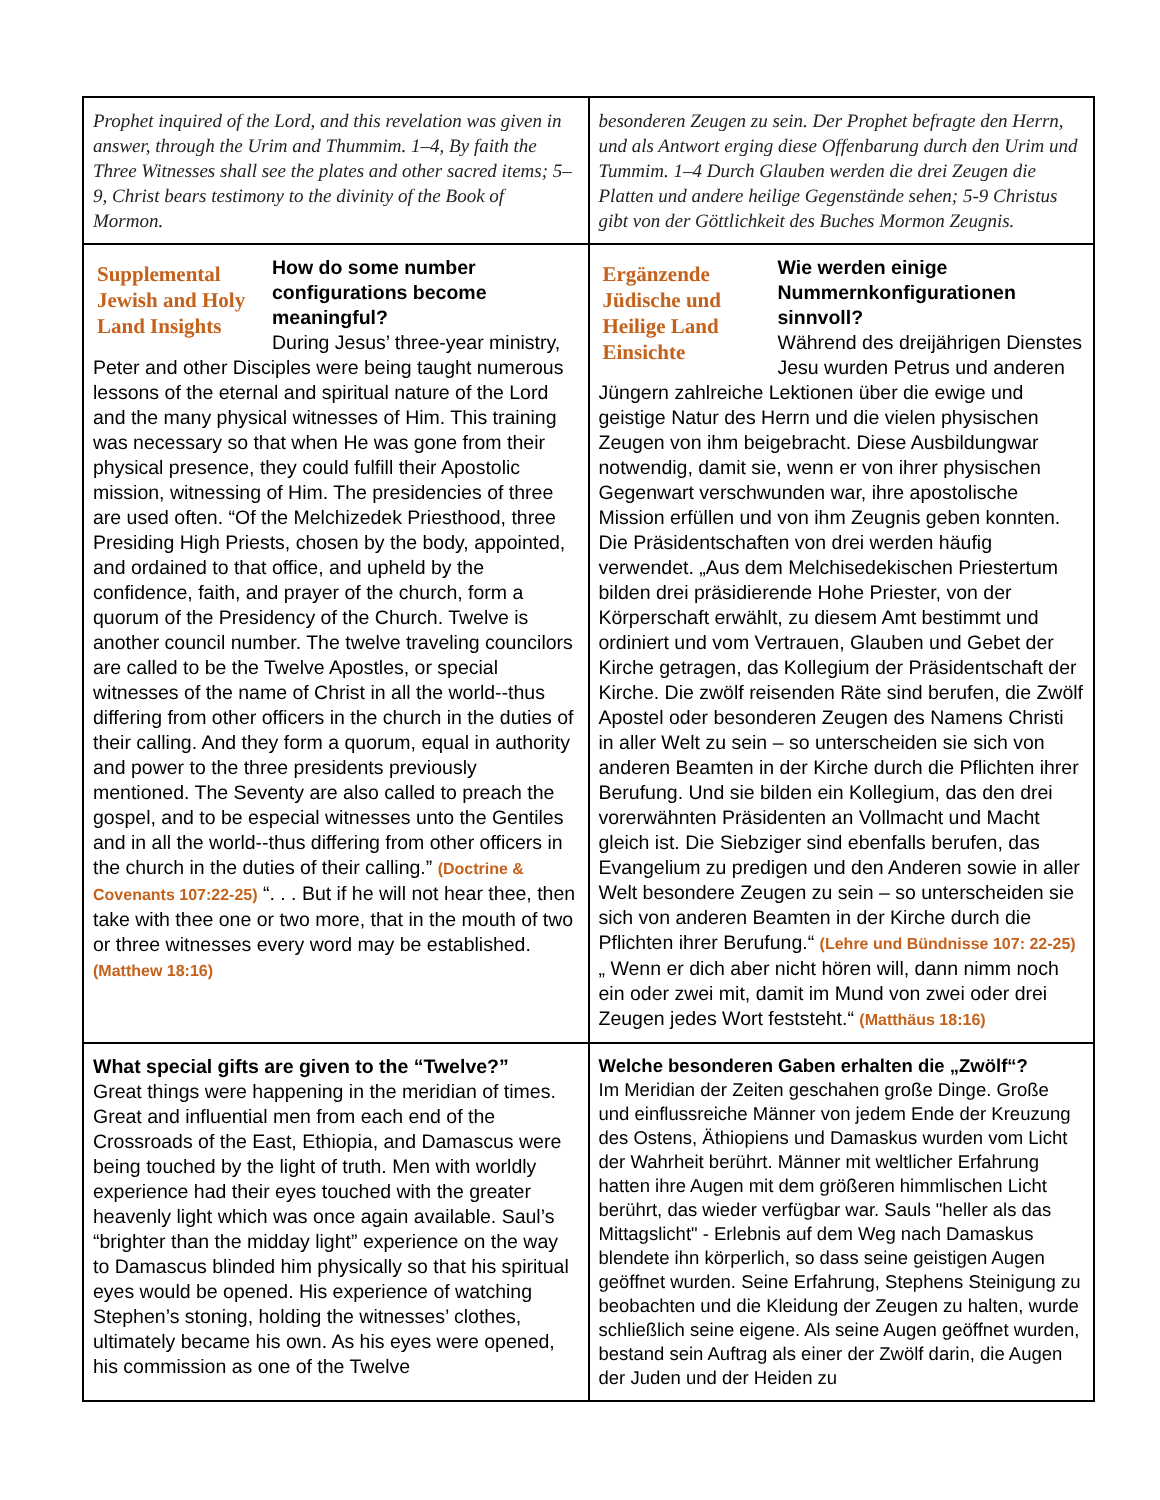| Prophet inquired of the Lord, and this revelation was given in answer, through the Urim and Thummim. 1–4, By faith the Three Witnesses shall see the plates and other sacred items; 5–9, Christ bears testimony to the divinity of the Book of Mormon. | besonderen Zeugen zu sein. Der Prophet befragte den Herrn, und als Antwort erging diese Offenbarung durch den Urim und Tummim. 1–4 Durch Glauben werden die drei Zeugen die Platten und andere heilige Gegenstände sehen; 5-9 Christus gibt von der Göttlichkeit des Buches Mormon Zeugnis. |
| Supplemental Jewish and Holy Land Insights How do some number configurations become meaningful? During Jesus’ three-year ministry, Peter and other Disciples were being taught numerous lessons of the eternal and spiritual nature of the Lord and the many physical witnesses of Him. This training was necessary so that when He was gone from their physical presence, they could fulfill their Apostolic mission, witnessing of Him. The presidencies of three are used often. “Of the Melchizedek Priesthood, three Presiding High Priests, chosen by the body, appointed, and ordained to that office, and upheld by the confidence, faith, and prayer of the church, form a quorum of the Presidency of the Church. Twelve is another council number. The twelve traveling councilors are called to be the Twelve Apostles, or special witnesses of the name of Christ in all the world--thus differing from other officers in the church in the duties of their calling. And they form a quorum, equal in authority and power to the three presidents previously mentioned. The Seventy are also called to preach the gospel, and to be especial witnesses unto the Gentiles and in all the world--thus differing from other officers in the church in the duties of their calling.” (Doctrine & Covenants 107:22-25) “. . . But if he will not hear thee, then take with thee one or two more, that in the mouth of two or three witnesses every word may be established. (Matthew 18:16) | Ergänzende Jüdische und Heilige Land Einsichte Wie werden einige Nummernkonfigurationen sinnvoll? Während des dreijährigen Dienstes Jesu wurden Petrus und anderen Jüngern zahlreiche Lektionen über die ewige und geistige Natur des Herrn und die vielen physischen Zeugen von ihm beigebracht. Diese Ausbildungwar notwendig, damit sie, wenn er von ihrer physischen Gegenwart verschwunden war, ihre apostolische Mission erfüllen und von ihm Zeugnis geben konnten. Die Präsidentschaften von drei werden häufig verwendet. „Aus dem Melchisedekischen Priestertum bilden drei präsidierende Hohe Priester, von der Körperschaft erwählt, zu diesem Amt bestimmt und ordiniert und vom Vertrauen, Glauben und Gebet der Kirche getragen, das Kollegium der Präsidentschaft der Kirche. Die zwölf reisenden Räte sind berufen, die Zwölf Apostel oder besonderen Zeugen des Namens Christi in aller Welt zu sein – so unterscheiden sie sich von anderen Beamten in der Kirche durch die Pflichten ihrer Berufung. Und sie bilden ein Kollegium, das den drei vorerwähnten Präsidenten an Vollmacht und Macht gleich ist. Die Siebziger sind ebenfalls berufen, das Evangelium zu predigen und den Anderen sowie in aller Welt besondere Zeugen zu sein – so unterscheiden sie sich von anderen Beamten in der Kirche durch die Pflichten ihrer Berufung.“ (Lehre und Bündnisse 107: 22-25) „ Wenn er dich aber nicht hören will, dann nimm noch ein oder zwei mit, damit im Mund von zwei oder drei Zeugen jedes Wort feststeht.“ (Matthäus 18:16) |
| What special gifts are given to the “Twelve?” Great things were happening in the meridian of times. Great and influential men from each end of the Crossroads of the East, Ethiopia, and Damascus were being touched by the light of truth. Men with worldly experience had their eyes touched with the greater heavenly light which was once again available. Saul’s “brighter than the midday light” experience on the way to Damascus blinded him physically so that his spiritual eyes would be opened. His experience of watching Stephen’s stoning, holding the witnesses’ clothes, ultimately became his own. As his eyes were opened, his commission as one of the Twelve | Welche besonderen Gaben erhalten die „Zwölf“? Im Meridian der Zeiten geschahen große Dinge. Große und einflussreiche Männer von jedem Ende der Kreuzung des Ostens, Äthiopiens und Damaskus wurden vom Licht der Wahrheit berührt. Männer mit weltlicher Erfahrung hatten ihre Augen mit dem größeren himmlischen Licht berührt, das wieder verfügbar war. Sauls "heller als das Mittagslicht" - Erlebnis auf dem Weg nach Damaskus blendete ihn körperlich, so dass seine geistigen Augen geöffnet wurden. Seine Erfahrung, Stephens Steinigung zu beobachten und die Kleidung der Zeugen zu halten, wurde schließlich seine eigene. Als seine Augen geöffnet wurden, bestand sein Auftrag als einer der Zwölf darin, die Augen der Juden und der Heiden zu |